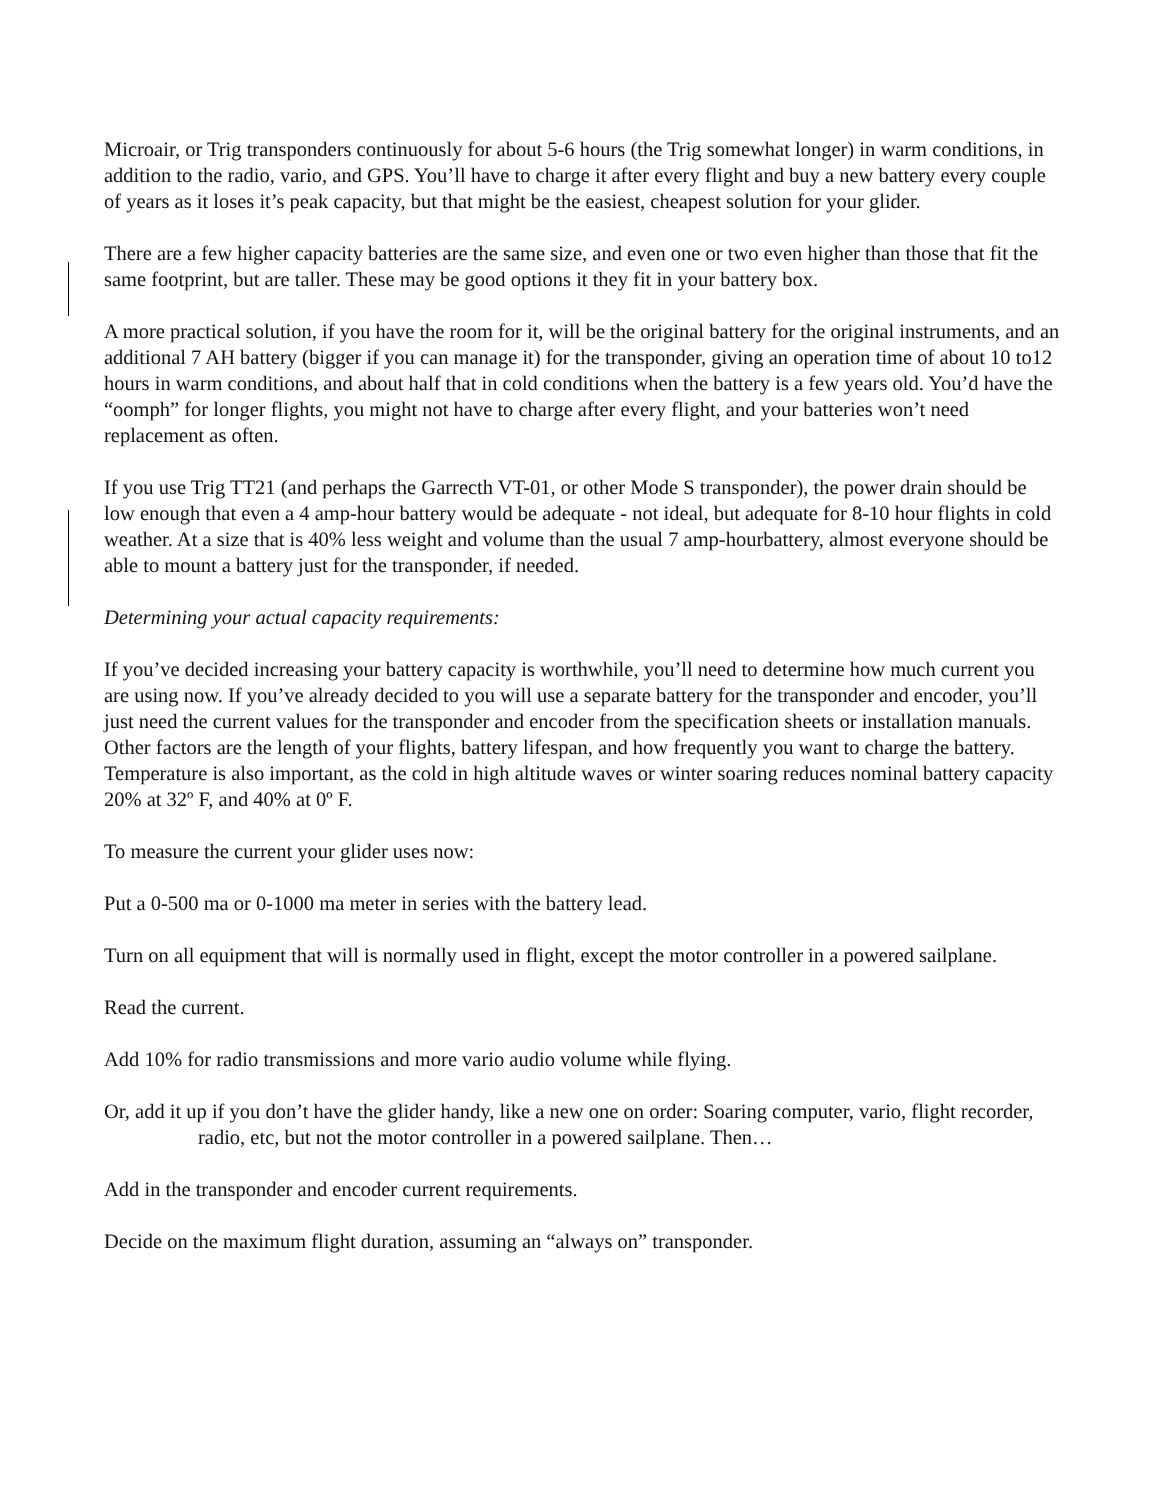Microair, or Trig transponders continuously for about 5-6 hours (the Trig somewhat longer) in warm conditions, in addition to the radio, vario, and GPS. You’ll have to charge it after every flight and buy a new battery every couple of years as it loses it’s peak capacity, but that might be the easiest, cheapest solution for your glider.
There are a few higher capacity batteries are the same size, and even one or two even higher than those that fit the same footprint, but are taller. These may be good options it they fit in your battery box.
A more practical solution, if you have the room for it, will be the original battery for the original instruments, and an additional 7 AH battery (bigger if you can manage it) for the transponder, giving an operation time of about 10 to12 hours in warm conditions, and about half that in cold conditions when the battery is a few years old. You’d have the “oomph” for longer flights, you might not have to charge after every flight, and your batteries won’t need replacement as often.
If you use Trig TT21 (and perhaps the Garrecth VT-01, or other Mode S transponder), the power drain should be low enough that even a 4 amp-hour battery would be adequate - not ideal, but adequate for 8-10 hour flights in cold weather. At a size that is 40% less weight and volume than the usual 7 amp-hourbattery, almost everyone should be able to mount a battery just for the transponder, if needed.
Determining your actual capacity requirements:
If you’ve decided increasing your battery capacity is worthwhile, you’ll need to determine how much current you are using now. If you’ve already decided to you will use a separate battery for the transponder and encoder, you’ll just need the current values for the transponder and encoder from the specification sheets or installation manuals. Other factors are the length of your flights, battery lifespan, and how frequently you want to charge the battery. Temperature is also important, as the cold in high altitude waves or winter soaring reduces nominal battery capacity 20% at 32º F, and 40% at 0º F.
To measure the current your glider uses now:
Put a 0-500 ma or 0-1000 ma meter in series with the battery lead.
Turn on all equipment that will is normally used in flight, except the motor controller in a powered sailplane.
Read the current.
Add 10% for radio transmissions and more vario audio volume while flying.
Or, add it up if you don’t have the glider handy, like a new one on order: Soaring computer, vario, flight recorder, radio, etc, but not the motor controller in a powered sailplane. Then…
Add in the transponder and encoder current requirements.
Decide on the maximum flight duration, assuming an “always on” transponder.